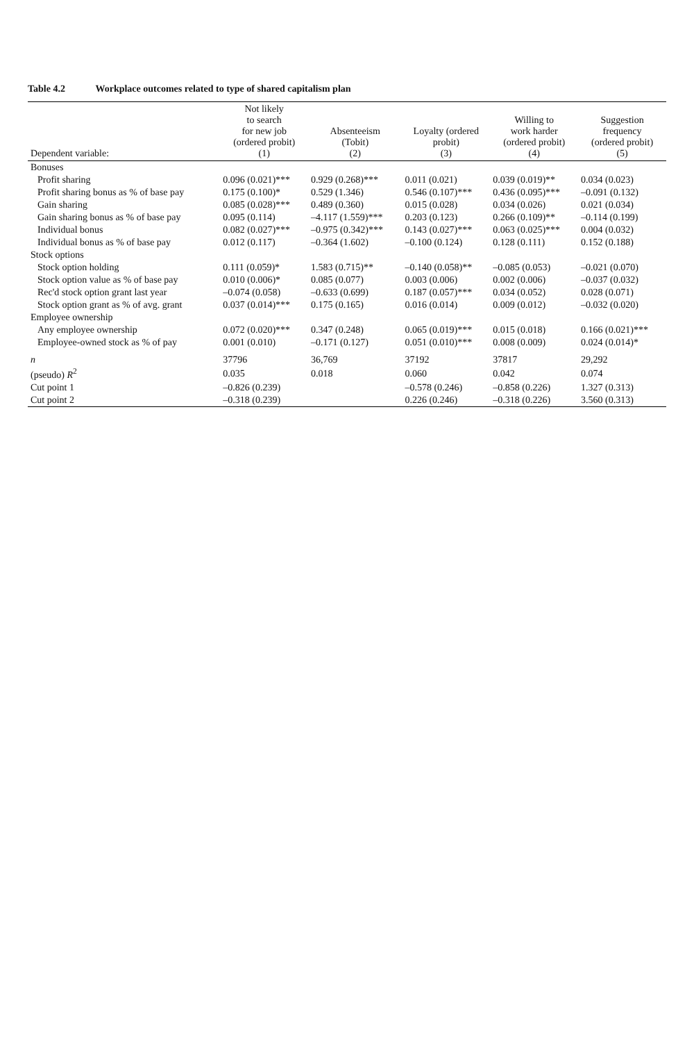Table 4.2 Workplace outcomes related to type of shared capitalism plan
| Dependent variable: | Not likely to search for new job (ordered probit) (1) | Absenteeism (Tobit) (2) | Loyalty (ordered probit) (3) | Willing to work harder (ordered probit) (4) | Suggestion frequency (ordered probit) (5) |
| --- | --- | --- | --- | --- | --- |
| Bonuses | | | | | |
| Profit sharing | 0.096 (0.021)*** | 0.929 (0.268)*** | 0.011 (0.021) | 0.039 (0.019)** | 0.034 (0.023) |
| Profit sharing bonus as % of base pay | 0.175 (0.100)* | 0.529 (1.346) | 0.546 (0.107)*** | 0.436 (0.095)*** | –0.091 (0.132) |
| Gain sharing | 0.085 (0.028)*** | 0.489 (0.360) | 0.015 (0.028) | 0.034 (0.026) | 0.021 (0.034) |
| Gain sharing bonus as % of base pay | 0.095 (0.114) | –4.117 (1.559)*** | 0.203 (0.123) | 0.266 (0.109)** | –0.114 (0.199) |
| Individual bonus | 0.082 (0.027)*** | –0.975 (0.342)*** | 0.143 (0.027)*** | 0.063 (0.025)*** | 0.004 (0.032) |
| Individual bonus as % of base pay | 0.012 (0.117) | –0.364 (1.602) | –0.100 (0.124) | 0.128 (0.111) | 0.152 (0.188) |
| Stock options | | | | | |
| Stock option holding | 0.111 (0.059)* | 1.583 (0.715)** | –0.140 (0.058)** | –0.085 (0.053) | –0.021 (0.070) |
| Stock option value as % of base pay | 0.010 (0.006)* | 0.085 (0.077) | 0.003 (0.006) | 0.002 (0.006) | –0.037 (0.032) |
| Rec'd stock option grant last year | –0.074 (0.058) | –0.633 (0.699) | 0.187 (0.057)*** | 0.034 (0.052) | 0.028 (0.071) |
| Stock option grant as % of avg. grant | 0.037 (0.014)*** | 0.175 (0.165) | 0.016 (0.014) | 0.009 (0.012) | –0.032 (0.020) |
| Employee ownership | | | | | |
| Any employee ownership | 0.072 (0.020)*** | 0.347 (0.248) | 0.065 (0.019)*** | 0.015 (0.018) | 0.166 (0.021)*** |
| Employee-owned stock as % of pay | 0.001 (0.010) | –0.171 (0.127) | 0.051 (0.010)*** | 0.008 (0.009) | 0.024 (0.014)* |
| n | 37796 | 36,769 | 37192 | 37817 | 29,292 |
| (pseudo) R<sup>2</sup> | 0.035 | 0.018 | 0.060 | 0.042 | 0.074 |
| Cut point 1 | –0.826 (0.239) | | –0.578 (0.246) | –0.858 (0.226) | 1.327 (0.313) |
| Cut point 2 | –0.318 (0.239) | | 0.226 (0.246) | –0.318 (0.226) | 3.560 (0.313) |